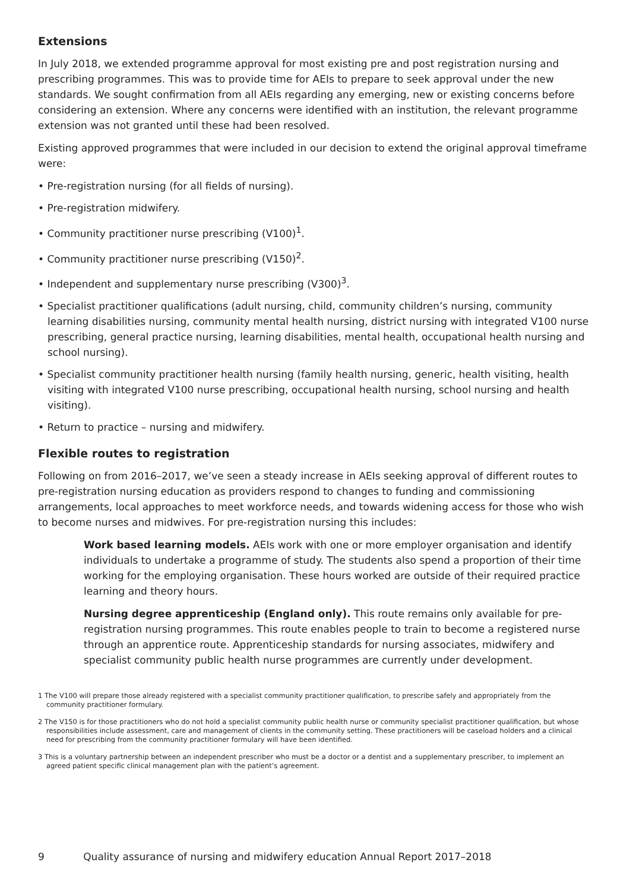Extensions
In July 2018, we extended programme approval for most existing pre and post registration nursing and prescribing programmes. This was to provide time for AEIs to prepare to seek approval under the new standards. We sought confirmation from all AEIs regarding any emerging, new or existing concerns before considering an extension. Where any concerns were identified with an institution, the relevant programme extension was not granted until these had been resolved.
Existing approved programmes that were included in our decision to extend the original approval timeframe were:
• Pre-registration nursing (for all fields of nursing).
• Pre-registration midwifery.
• Community practitioner nurse prescribing (V100)<sup>1</sup>.
• Community practitioner nurse prescribing (V150)<sup>2</sup>.
• Independent and supplementary nurse prescribing (V300)<sup>3</sup>.
• Specialist practitioner qualifications (adult nursing, child, community children’s nursing, community learning disabilities nursing, community mental health nursing, district nursing with integrated V100 nurse prescribing, general practice nursing, learning disabilities, mental health, occupational health nursing and school nursing).
• Specialist community practitioner health nursing (family health nursing, generic, health visiting, health visiting with integrated V100 nurse prescribing, occupational health nursing, school nursing and health visiting).
• Return to practice – nursing and midwifery.
Flexible routes to registration
Following on from 2016–2017, we’ve seen a steady increase in AEIs seeking approval of different routes to pre-registration nursing education as providers respond to changes to funding and commissioning arrangements, local approaches to meet workforce needs, and towards widening access for those who wish to become nurses and midwives. For pre-registration nursing this includes:
Work based learning models. AEIs work with one or more employer organisation and identify individuals to undertake a programme of study. The students also spend a proportion of their time working for the employing organisation. These hours worked are outside of their required practice learning and theory hours.
Nursing degree apprenticeship (England only). This route remains only available for pre-registration nursing programmes. This route enables people to train to become a registered nurse through an apprentice route. Apprenticeship standards for nursing associates, midwifery and specialist community public health nurse programmes are currently under development.
1 The V100 will prepare those already registered with a specialist community practitioner qualification, to prescribe safely and appropriately from the community practitioner formulary.
2 The V150 is for those practitioners who do not hold a specialist community public health nurse or community specialist practitioner qualification, but whose responsibilities include assessment, care and management of clients in the community setting. These practitioners will be caseload holders and a clinical need for prescribing from the community practitioner formulary will have been identified.
3 This is a voluntary partnership between an independent prescriber who must be a doctor or a dentist and a supplementary prescriber, to implement an agreed patient specific clinical management plan with the patient’s agreement.
9 Quality assurance of nursing and midwifery education Annual Report 2017–2018